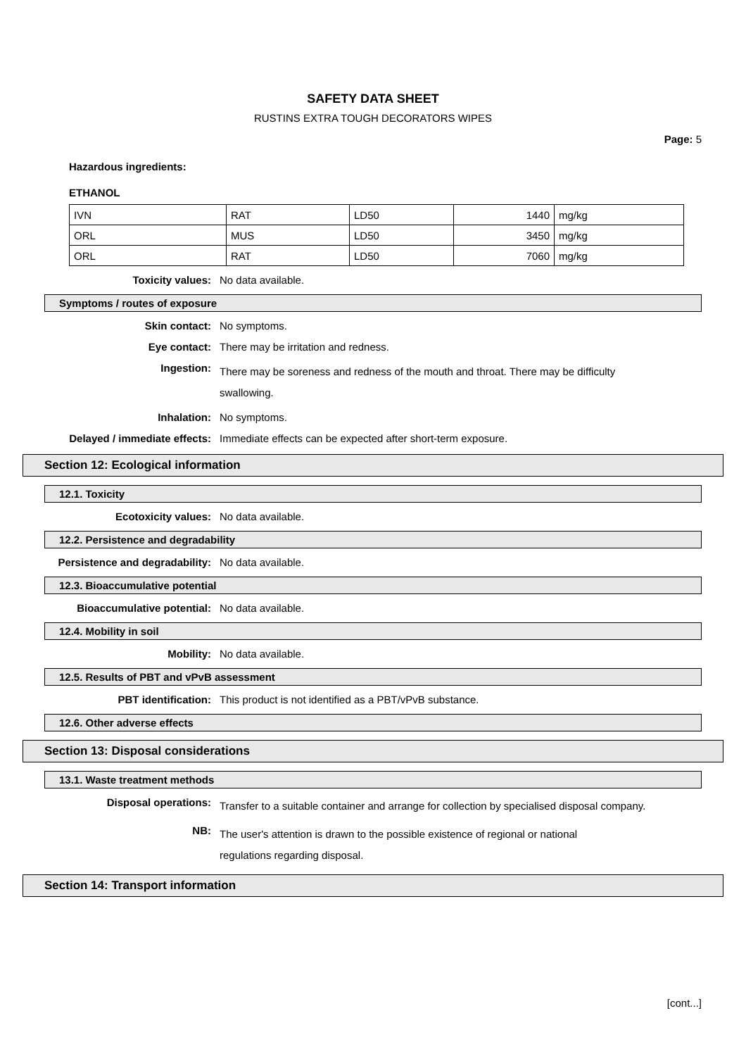SAFETY DATA SHEET
RUSTINS EXTRA TOUGH DECORATORS WIPES
Page: 5
Hazardous ingredients:
ETHANOL
| IVN | RAT | LD50 | 1440 | mg/kg |
| ORL | MUS | LD50 | 3450 | mg/kg |
| ORL | RAT | LD50 | 7060 | mg/kg |
Toxicity values: No data available.
Symptoms / routes of exposure
Skin contact: No symptoms.
Eye contact: There may be irritation and redness.
Ingestion:
There may be soreness and redness of the mouth and throat. There may be difficulty swallowing.
Inhalation: No symptoms.
Delayed / immediate effects: Immediate effects can be expected after short-term exposure.
Section 12: Ecological information
12.1. Toxicity
Ecotoxicity values: No data available.
12.2. Persistence and degradability
Persistence and degradability: No data available.
12.3. Bioaccumulative potential
Bioaccumulative potential: No data available.
12.4. Mobility in soil
Mobility: No data available.
12.5. Results of PBT and vPvB assessment
PBT identification: This product is not identified as a PBT/vPvB substance.
12.6. Other adverse effects
Section 13: Disposal considerations
13.1. Waste treatment methods
Disposal operations:
Transfer to a suitable container and arrange for collection by specialised disposal company.
NB:
The user's attention is drawn to the possible existence of regional or national regulations regarding disposal.
Section 14: Transport information
[cont...]